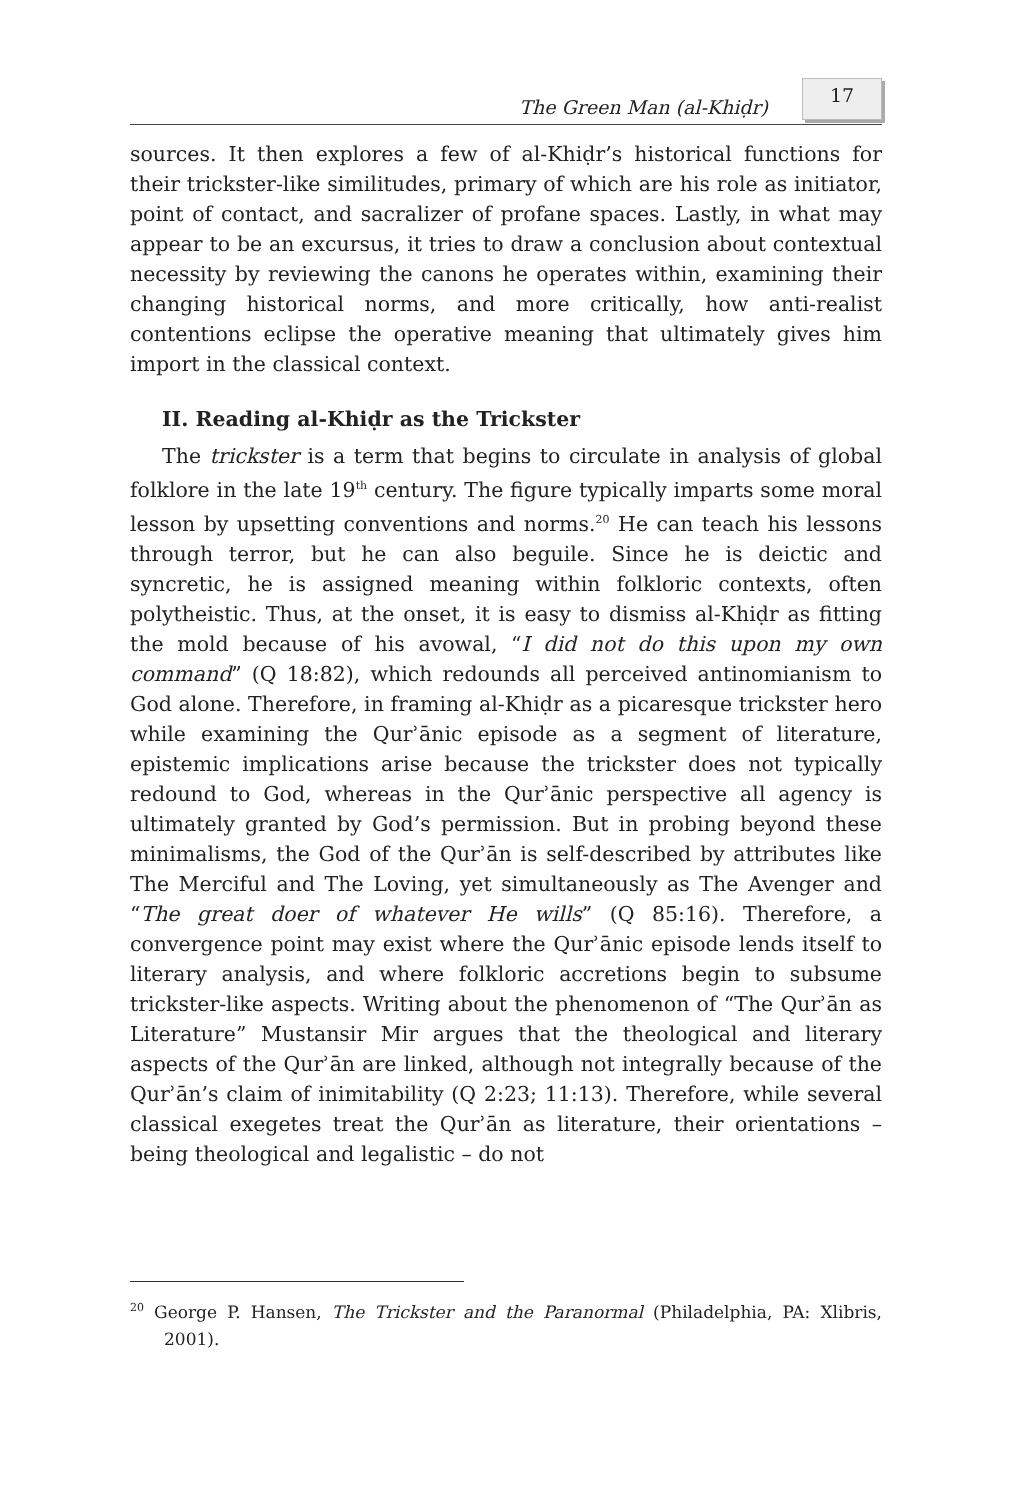The Green Man (al-Khiḍr)
17
sources. It then explores a few of al-Khiḍr’s historical functions for their trickster-like similitudes, primary of which are his role as initiator, point of contact, and sacralizer of profane spaces. Lastly, in what may appear to be an excursus, it tries to draw a conclusion about contextual necessity by reviewing the canons he operates within, examining their changing historical norms, and more critically, how anti-realist contentions eclipse the operative meaning that ultimately gives him import in the classical context.
II. Reading al-Khiḍr as the Trickster
The trickster is a term that begins to circulate in analysis of global folklore in the late 19<sup>th</sup> century. The figure typically imparts some moral lesson by upsetting conventions and norms.<sup>20</sup> He can teach his lessons through terror, but he can also beguile. Since he is deictic and syncretic, he is assigned meaning within folkloric contexts, often polytheistic. Thus, at the onset, it is easy to dismiss al-Khiḍr as fitting the mold because of his avowal, “I did not do this upon my own command” (Q 18:82), which redounds all perceived antinomianism to God alone. Therefore, in framing al-Khiḍr as a picaresque trickster hero while examining the Qurʾānic episode as a segment of literature, epistemic implications arise because the trickster does not typically redound to God, whereas in the Qurʾānic perspective all agency is ultimately granted by God’s permission. But in probing beyond these minimalisms, the God of the Qurʾān is self-described by attributes like The Merciful and The Loving, yet simultaneously as The Avenger and “The great doer of whatever He wills” (Q 85:16). Therefore, a convergence point may exist where the Qurʾānic episode lends itself to literary analysis, and where folkloric accretions begin to subsume trickster-like aspects. Writing about the phenomenon of “The Qurʾān as Literature” Mustansir Mir argues that the theological and literary aspects of the Qurʾān are linked, although not integrally because of the Qurʾān’s claim of inimitability (Q 2:23; 11:13). Therefore, while several classical exegetes treat the Qurʾān as literature, their orientations – being theological and legalistic – do not
<sup>20</sup> George P. Hansen, The Trickster and the Paranormal (Philadelphia, PA: Xlibris, 2001).